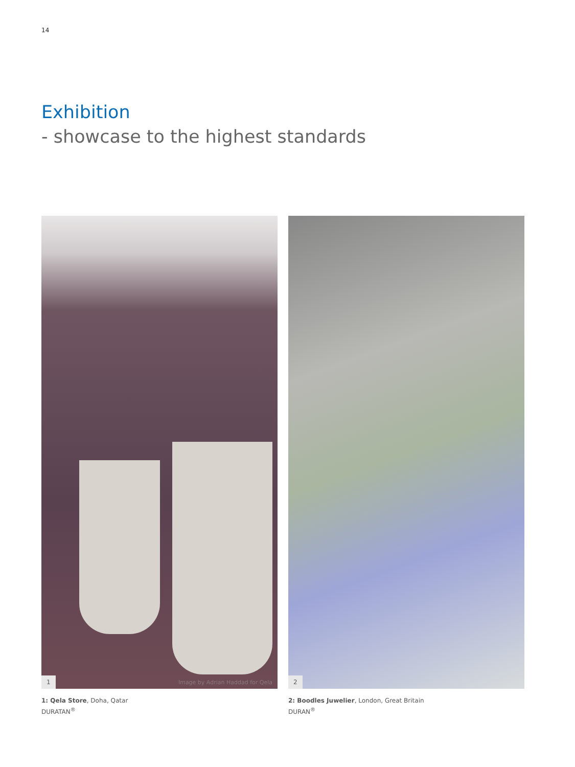14
Exhibition
- showcase to the highest standards
1
Image by Adrian Haddad for Qela
1: Qela Store, Doha, Qatar
DURATAN<sup>®</sup>
2
2: Boodles Juwelier, London, Great Britain
DURAN<sup>®</sup>